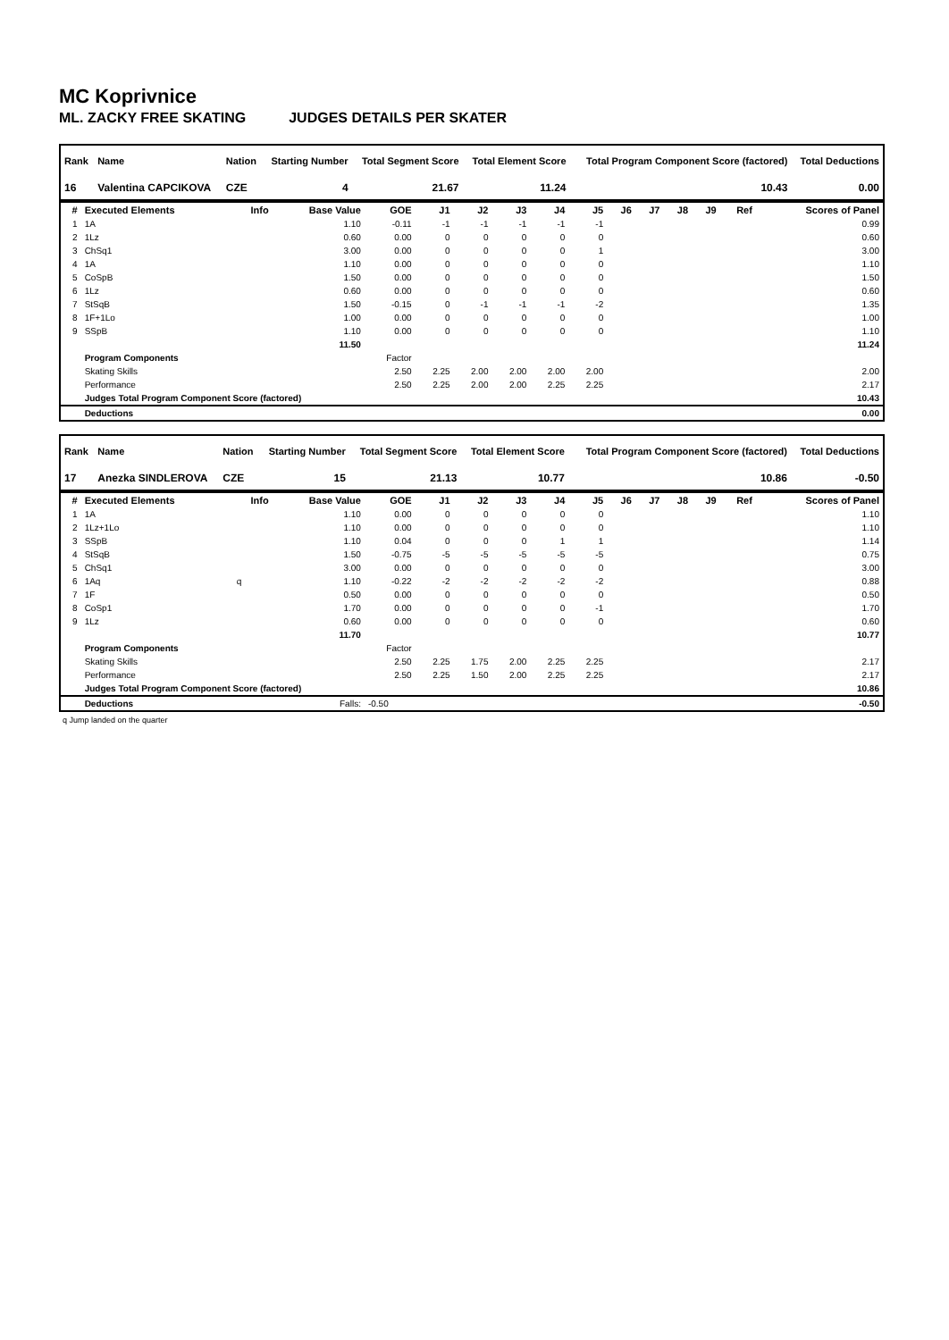MC Koprivnice
ML. ZACKY FREE SKATING JUDGES DETAILS PER SKATER
| Rank | Name | Nation | Starting Number | Total Segment Score | Total Element Score | Total Program Component Score (factored) | Total Deductions |
| --- | --- | --- | --- | --- | --- | --- | --- |
| 16 | Valentina CAPCIKOVA | CZE | 4 | 21.67 | 11.24 | 10.43 | 0.00 |
| # | Executed Elements | Info | Base Value | GOE | J1 | J2 | J3 | J4 | J5 | J6 | J7 | J8 | J9 | Ref | Scores of Panel |
| --- | --- | --- | --- | --- | --- | --- | --- | --- | --- | --- | --- | --- | --- | --- | --- |
| 1 | 1A | | 1.10 | -0.11 | -1 | -1 | -1 | -1 | -1 | | | | | | 0.99 |
| 2 | 1Lz | | 0.60 | 0.00 | 0 | 0 | 0 | 0 | 0 | | | | | | 0.60 |
| 3 | ChSq1 | | 3.00 | 0.00 | 0 | 0 | 0 | 0 | 1 | | | | | | 3.00 |
| 4 | 1A | | 1.10 | 0.00 | 0 | 0 | 0 | 0 | 0 | | | | | | 1.10 |
| 5 | CoSpB | | 1.50 | 0.00 | 0 | 0 | 0 | 0 | 0 | | | | | | 1.50 |
| 6 | 1Lz | | 0.60 | 0.00 | 0 | 0 | 0 | 0 | 0 | | | | | | 0.60 |
| 7 | StSqB | | 1.50 | -0.15 | 0 | -1 | -1 | -1 | -2 | | | | | | 1.35 |
| 8 | 1F+1Lo | | 1.00 | 0.00 | 0 | 0 | 0 | 0 | 0 | | | | | | 1.00 |
| 9 | SSpB | | 1.10 | 0.00 | 0 | 0 | 0 | 0 | 0 | | | | | | 1.10 |
| | | | 11.50 | | | | | | | | | | | | 11.24 |
| | Program Components | | | Factor | | | | | | | | | | | |
| | Skating Skills | | | 2.50 | 2.25 | 2.00 | 2.00 | 2.00 | 2.00 | | | | | | 2.00 |
| | Performance | | | 2.50 | 2.25 | 2.00 | 2.00 | 2.25 | 2.25 | | | | | | 2.17 |
| | Judges Total Program Component Score (factored) | | | | | | | | | | | | | | 10.43 |
| | Deductions | | | | | | | | | | | | | | 0.00 |
| Rank | Name | Nation | Starting Number | Total Segment Score | Total Element Score | Total Program Component Score (factored) | Total Deductions |
| --- | --- | --- | --- | --- | --- | --- | --- |
| 17 | Anezka SINDLEROVA | CZE | 15 | 21.13 | 10.77 | 10.86 | -0.50 |
| # | Executed Elements | Info | Base Value | GOE | J1 | J2 | J3 | J4 | J5 | J6 | J7 | J8 | J9 | Ref | Scores of Panel |
| --- | --- | --- | --- | --- | --- | --- | --- | --- | --- | --- | --- | --- | --- | --- | --- |
| 1 | 1A | | 1.10 | 0.00 | 0 | 0 | 0 | 0 | 0 | | | | | | 1.10 |
| 2 | 1Lz+1Lo | | 1.10 | 0.00 | 0 | 0 | 0 | 0 | 0 | | | | | | 1.10 |
| 3 | SSpB | | 1.10 | 0.04 | 0 | 0 | 0 | 1 | 1 | | | | | | 1.14 |
| 4 | StSqB | | 1.50 | -0.75 | -5 | -5 | -5 | -5 | -5 | | | | | | 0.75 |
| 5 | ChSq1 | | 3.00 | 0.00 | 0 | 0 | 0 | 0 | 0 | | | | | | 3.00 |
| 6 | 1Aq | q | 1.10 | -0.22 | -2 | -2 | -2 | -2 | -2 | | | | | | 0.88 |
| 7 | 1F | | 0.50 | 0.00 | 0 | 0 | 0 | 0 | 0 | | | | | | 0.50 |
| 8 | CoSp1 | | 1.70 | 0.00 | 0 | 0 | 0 | 0 | -1 | | | | | | 1.70 |
| 9 | 1Lz | | 0.60 | 0.00 | 0 | 0 | 0 | 0 | 0 | | | | | | 0.60 |
| | | | 11.70 | | | | | | | | | | | | 10.77 |
| | Program Components | | | Factor | | | | | | | | | | | |
| | Skating Skills | | | 2.50 | 2.25 | 1.75 | 2.00 | 2.25 | 2.25 | | | | | | 2.17 |
| | Performance | | | 2.50 | 2.25 | 1.50 | 2.00 | 2.25 | 2.25 | | | | | | 2.17 |
| | Judges Total Program Component Score (factored) | | | | | | | | | | | | | | 10.86 |
| | Deductions | Falls: | | -0.50 | | | | | | | | | | | -0.50 |
q Jump landed on the quarter